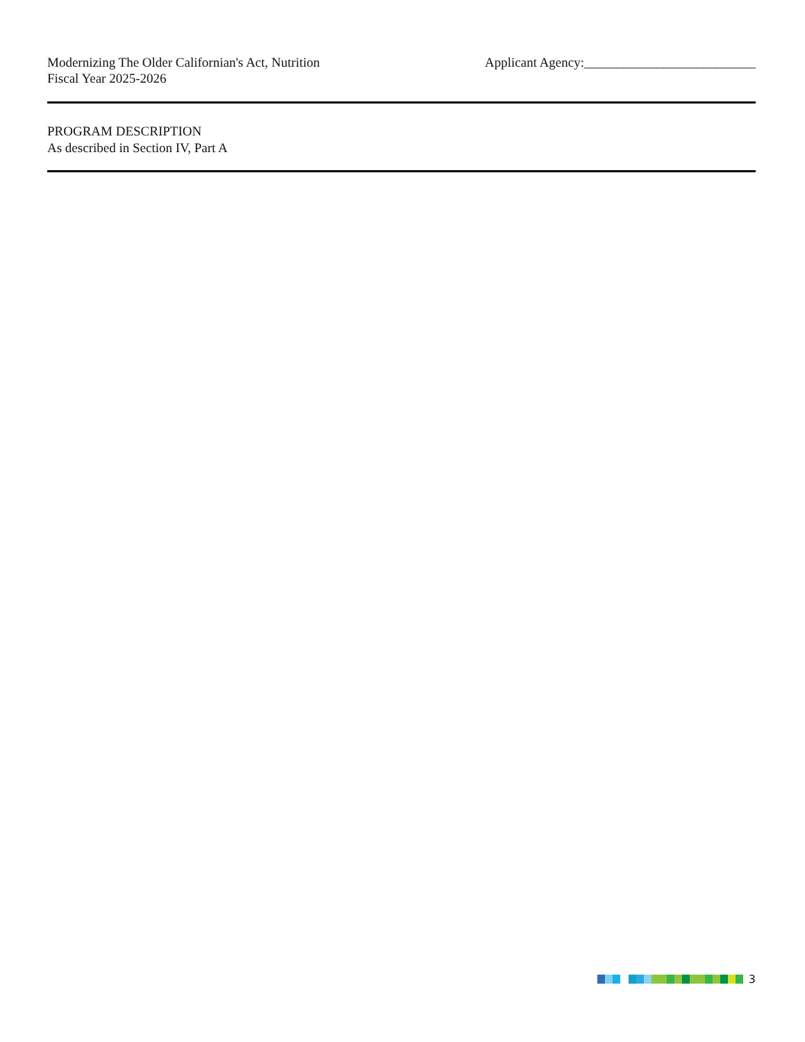Modernizing The Older Californian's Act, Nutrition
Fiscal Year 2025-2026
Applicant Agency:__________________________
PROGRAM DESCRIPTION
As described in Section IV, Part A
3